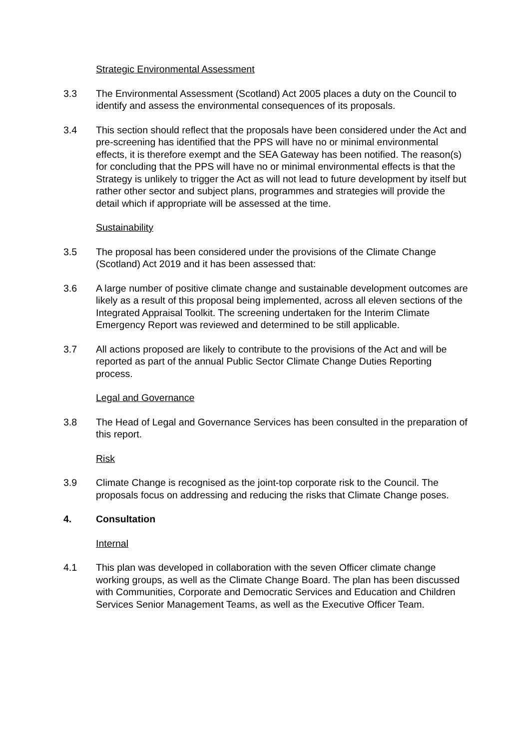Strategic Environmental Assessment
3.3 The Environmental Assessment (Scotland) Act 2005 places a duty on the Council to identify and assess the environmental consequences of its proposals.
3.4 This section should reflect that the proposals have been considered under the Act and pre-screening has identified that the PPS will have no or minimal environmental effects, it is therefore exempt and the SEA Gateway has been notified. The reason(s) for concluding that the PPS will have no or minimal environmental effects is that the Strategy is unlikely to trigger the Act as will not lead to future development by itself but rather other sector and subject plans, programmes and strategies will provide the detail which if appropriate will be assessed at the time.
Sustainability
3.5 The proposal has been considered under the provisions of the Climate Change (Scotland) Act 2019 and it has been assessed that:
3.6 A large number of positive climate change and sustainable development outcomes are likely as a result of this proposal being implemented, across all eleven sections of the Integrated Appraisal Toolkit. The screening undertaken for the Interim Climate Emergency Report was reviewed and determined to be still applicable.
3.7 All actions proposed are likely to contribute to the provisions of the Act and will be reported as part of the annual Public Sector Climate Change Duties Reporting process.
Legal and Governance
3.8 The Head of Legal and Governance Services has been consulted in the preparation of this report.
Risk
3.9 Climate Change is recognised as the joint-top corporate risk to the Council. The proposals focus on addressing and reducing the risks that Climate Change poses.
4. Consultation
Internal
4.1 This plan was developed in collaboration with the seven Officer climate change working groups, as well as the Climate Change Board. The plan has been discussed with Communities, Corporate and Democratic Services and Education and Children Services Senior Management Teams, as well as the Executive Officer Team.